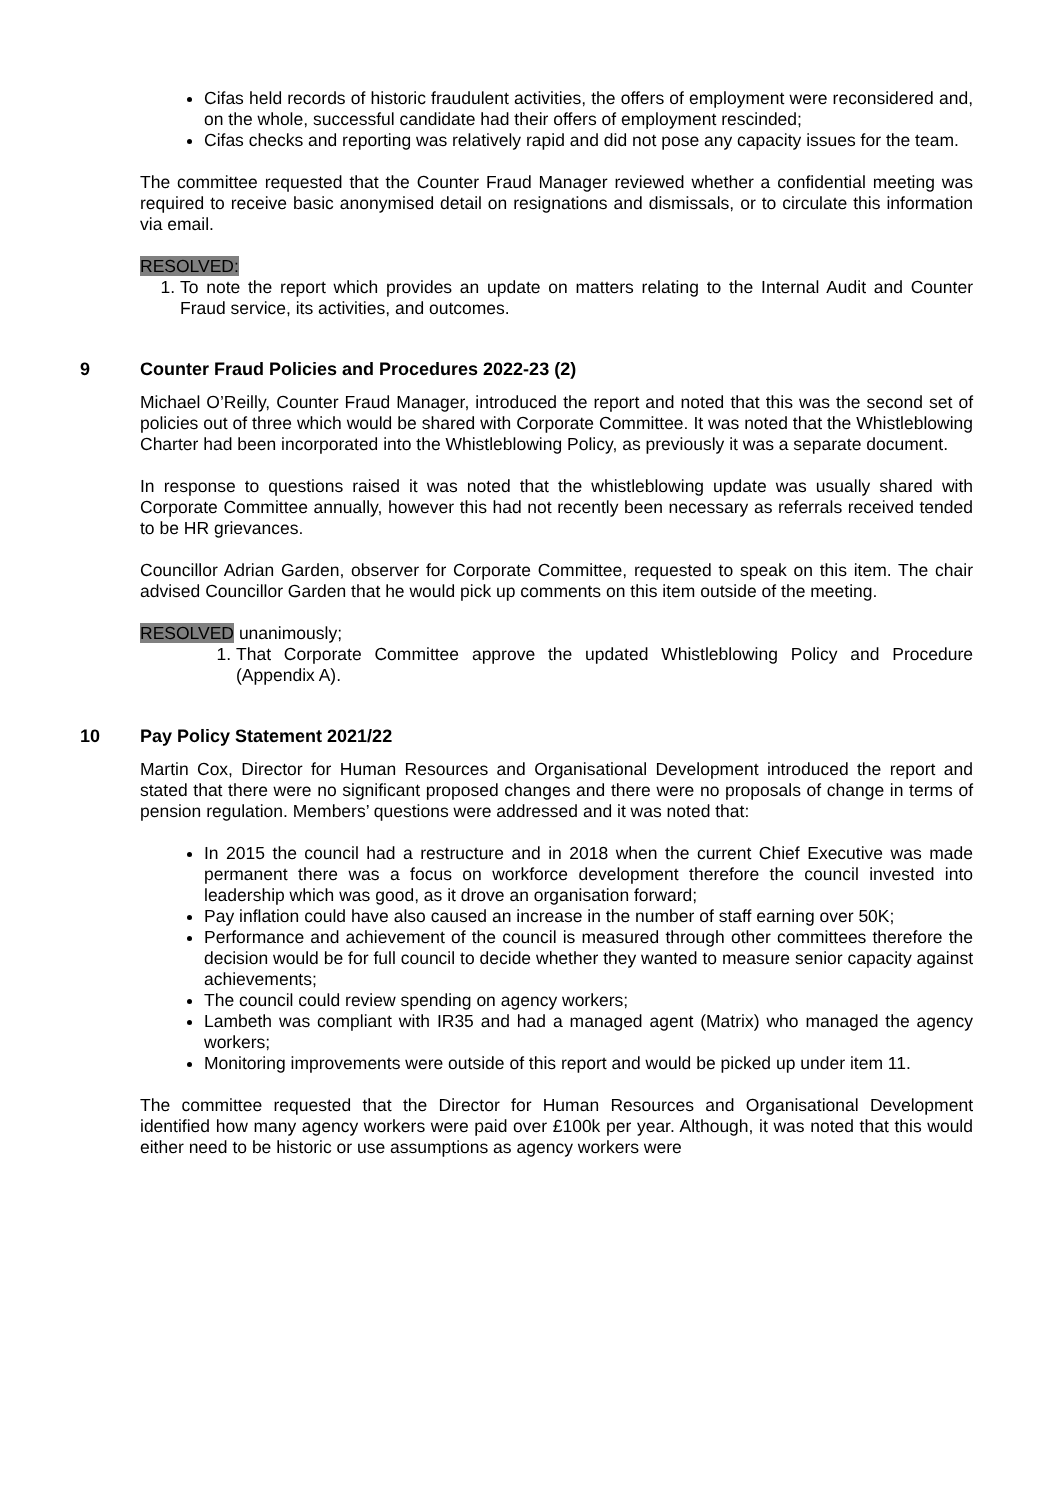Cifas held records of historic fraudulent activities, the offers of employment were reconsidered and, on the whole, successful candidate had their offers of employment rescinded;
Cifas checks and reporting was relatively rapid and did not pose any capacity issues for the team.
The committee requested that the Counter Fraud Manager reviewed whether a confidential meeting was required to receive basic anonymised detail on resignations and dismissals, or to circulate this information via email.
RESOLVED:
1. To note the report which provides an update on matters relating to the Internal Audit and Counter Fraud service, its activities, and outcomes.
9 Counter Fraud Policies and Procedures 2022-23 (2)
Michael O’Reilly, Counter Fraud Manager, introduced the report and noted that this was the second set of policies out of three which would be shared with Corporate Committee. It was noted that the Whistleblowing Charter had been incorporated into the Whistleblowing Policy, as previously it was a separate document.
In response to questions raised it was noted that the whistleblowing update was usually shared with Corporate Committee annually, however this had not recently been necessary as referrals received tended to be HR grievances.
Councillor Adrian Garden, observer for Corporate Committee, requested to speak on this item. The chair advised Councillor Garden that he would pick up comments on this item outside of the meeting.
RESOLVED unanimously;
1. That Corporate Committee approve the updated Whistleblowing Policy and Procedure (Appendix A).
10 Pay Policy Statement 2021/22
Martin Cox, Director for Human Resources and Organisational Development introduced the report and stated that there were no significant proposed changes and there were no proposals of change in terms of pension regulation. Members’ questions were addressed and it was noted that:
In 2015 the council had a restructure and in 2018 when the current Chief Executive was made permanent there was a focus on workforce development therefore the council invested into leadership which was good, as it drove an organisation forward;
Pay inflation could have also caused an increase in the number of staff earning over 50K;
Performance and achievement of the council is measured through other committees therefore the decision would be for full council to decide whether they wanted to measure senior capacity against achievements;
The council could review spending on agency workers;
Lambeth was compliant with IR35 and had a managed agent (Matrix) who managed the agency workers;
Monitoring improvements were outside of this report and would be picked up under item 11.
The committee requested that the Director for Human Resources and Organisational Development identified how many agency workers were paid over £100k per year. Although, it was noted that this would either need to be historic or use assumptions as agency workers were